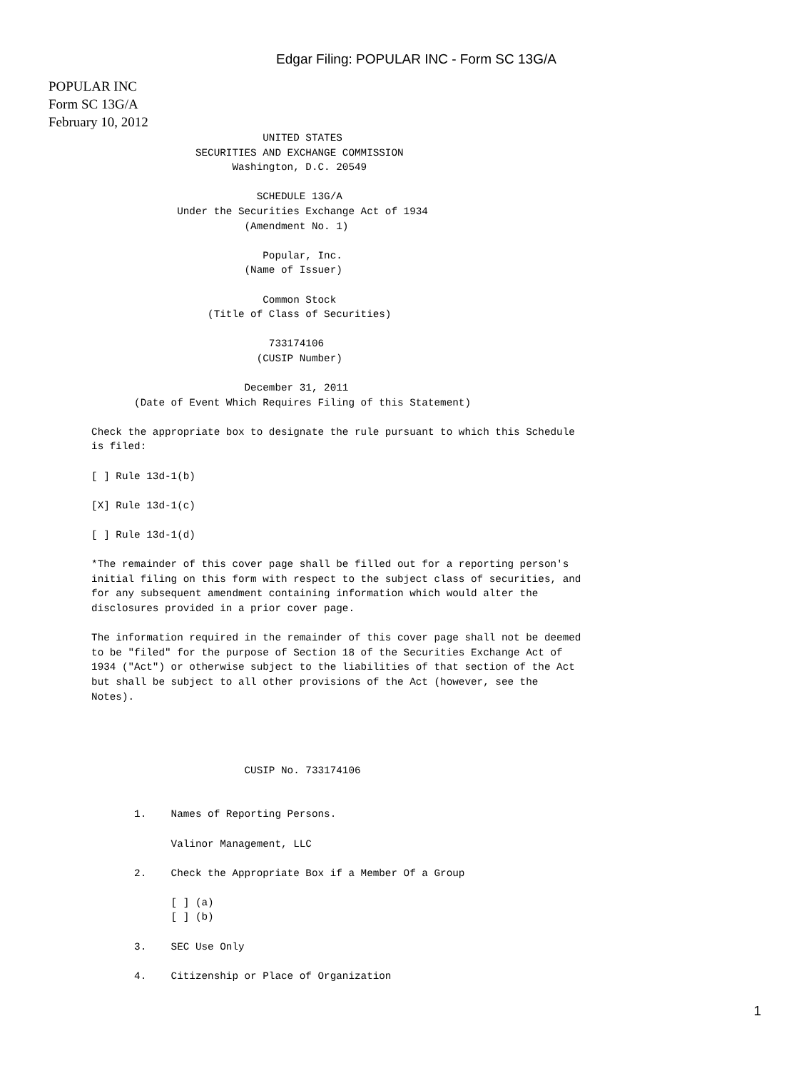Edgar Filing: POPULAR INC - Form SC 13G/A
POPULAR INC
Form SC 13G/A
February 10, 2012
                                   UNITED STATES
                        SECURITIES AND EXCHANGE COMMISSION
                              Washington, D.C. 20549

                                  SCHEDULE 13G/A
                     Under the Securities Exchange Act of 1934
                                (Amendment No. 1)

                                   Popular, Inc.
                                (Name of Issuer)

                                   Common Stock
                          (Title of Class of Securities)

                                    733174106
                                  (CUSIP Number)

                                December 31, 2011
              (Date of Event Which Requires Filing of this Statement)

       Check the appropriate box to designate the rule pursuant to which this Schedule
       is filed:

       [ ] Rule 13d-1(b)

       [X] Rule 13d-1(c)

       [ ] Rule 13d-1(d)

       *The remainder of this cover page shall be filled out for a reporting person's
       initial filing on this form with respect to the subject class of securities, and
       for any subsequent amendment containing information which would alter the
       disclosures provided in a prior cover page.

       The information required in the remainder of this cover page shall not be deemed
       to be "filed" for the purpose of Section 18 of the Securities Exchange Act of
       1934 ("Act") or otherwise subject to the liabilities of that section of the Act
       but shall be subject to all other provisions of the Act (however, see the
       Notes).




                                CUSIP No. 733174106


              1.    Names of Reporting Persons.

                    Valinor Management, LLC

              2.    Check the Appropriate Box if a Member Of a Group

                    [ ] (a)
                    [ ] (b)

              3.    SEC Use Only

              4.    Citizenship or Place of Organization
1